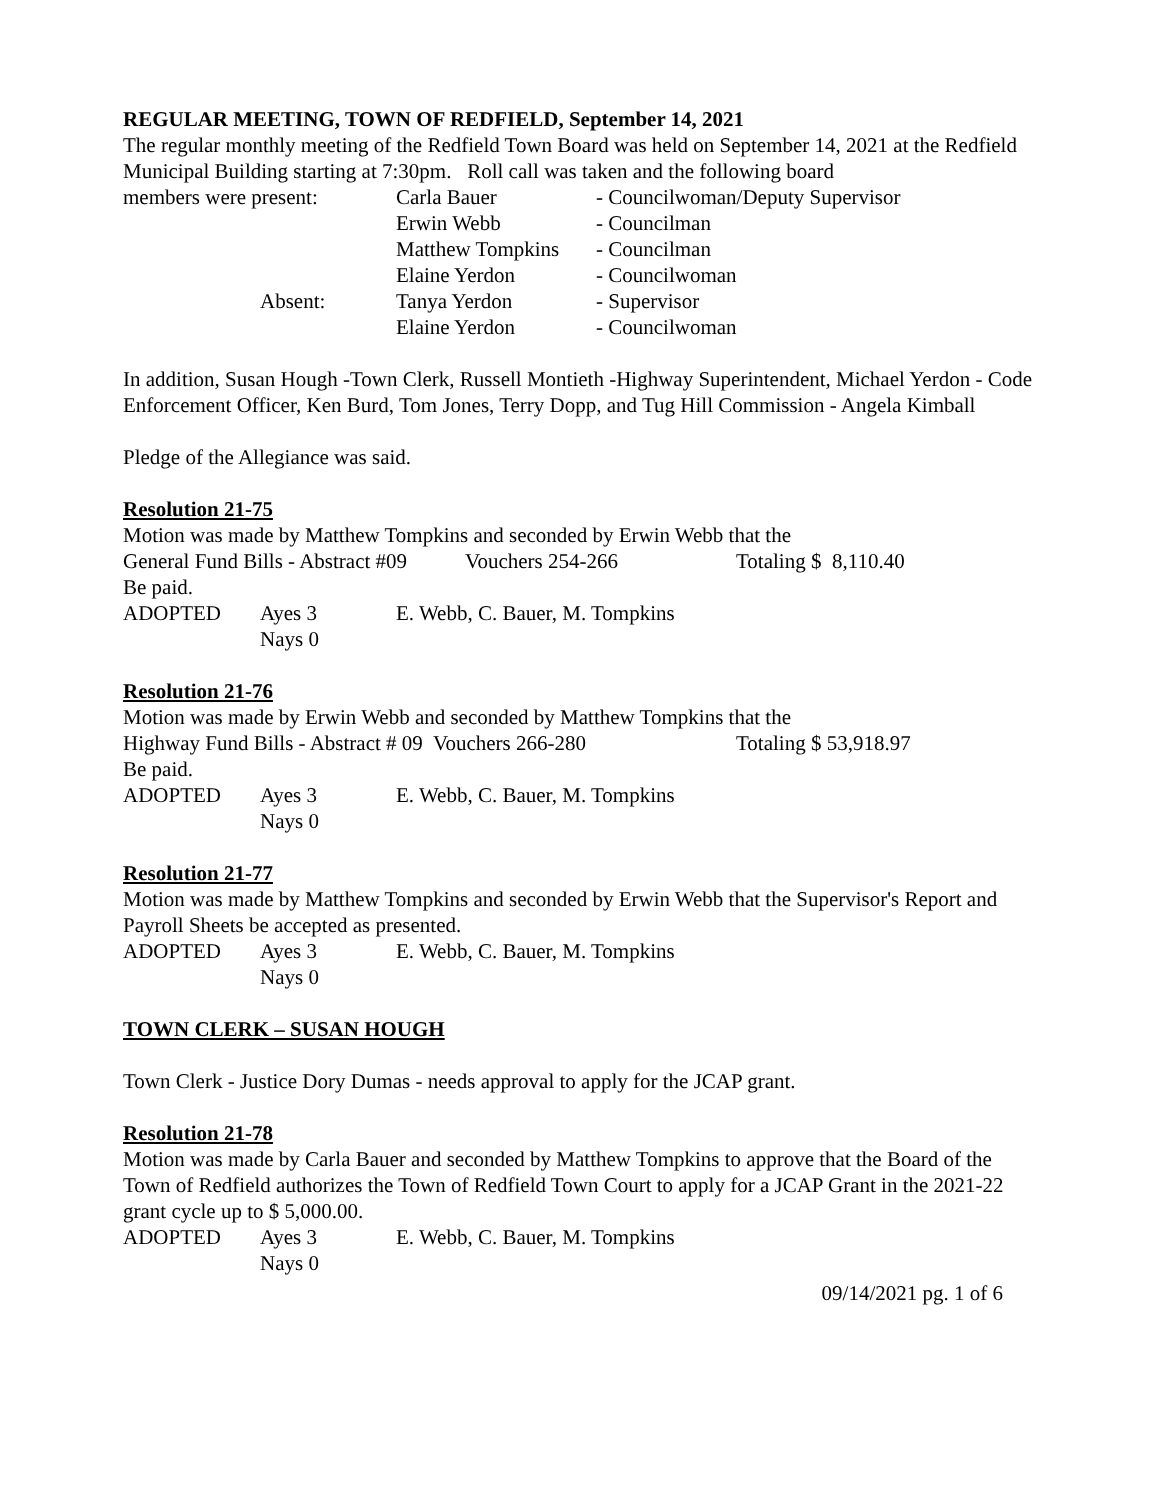REGULAR MEETING, TOWN OF REDFIELD, September 14, 2021
The regular monthly meeting of the Redfield Town Board was held on September 14, 2021 at the Redfield Municipal Building starting at 7:30pm. Roll call was taken and the following board
| members were present: | Carla Bauer | - Councilwoman/Deputy Supervisor |
| | Erwin Webb | - Councilman |
| | Matthew Tompkins | - Councilman |
| | Elaine Yerdon | - Councilwoman |
| Absent: | Tanya Yerdon | - Supervisor |
| | Elaine Yerdon | - Councilwoman |
In addition, Susan Hough -Town Clerk, Russell Montieth -Highway Superintendent, Michael Yerdon - Code Enforcement Officer, Ken Burd, Tom Jones, Terry Dopp, and Tug Hill Commission - Angela Kimball
Pledge of the Allegiance was said.
Resolution 21-75
Motion was made by Matthew Tompkins and seconded by Erwin Webb that the
General Fund Bills - Abstract #09 Vouchers 254-266 Totaling $ 8,110.40
Be paid.
| ADOPTED | Ayes 3 | E. Webb, C. Bauer, M. Tompkins |
| | Nays 0 | |
Resolution 21-76
Motion was made by Erwin Webb and seconded by Matthew Tompkins that the
Highway Fund Bills - Abstract # 09 Vouchers 266-280 Totaling $ 53,918.97
Be paid.
| ADOPTED | Ayes 3 | E. Webb, C. Bauer, M. Tompkins |
| | Nays 0 | |
Resolution 21-77
Motion was made by Matthew Tompkins and seconded by Erwin Webb that the Supervisor's Report and Payroll Sheets be accepted as presented.
| ADOPTED | Ayes 3 | E. Webb, C. Bauer, M. Tompkins |
| | Nays 0 | |
TOWN CLERK – SUSAN HOUGH
Town Clerk - Justice Dory Dumas - needs approval to apply for the JCAP grant.
Resolution 21-78
Motion was made by Carla Bauer and seconded by Matthew Tompkins to approve that the Board of the Town of Redfield authorizes the Town of Redfield Town Court to apply for a JCAP Grant in the 2021-22 grant cycle up to $ 5,000.00.
| ADOPTED | Ayes 3 | E. Webb, C. Bauer, M. Tompkins |
| | Nays 0 | |
09/14/2021 pg. 1 of 6